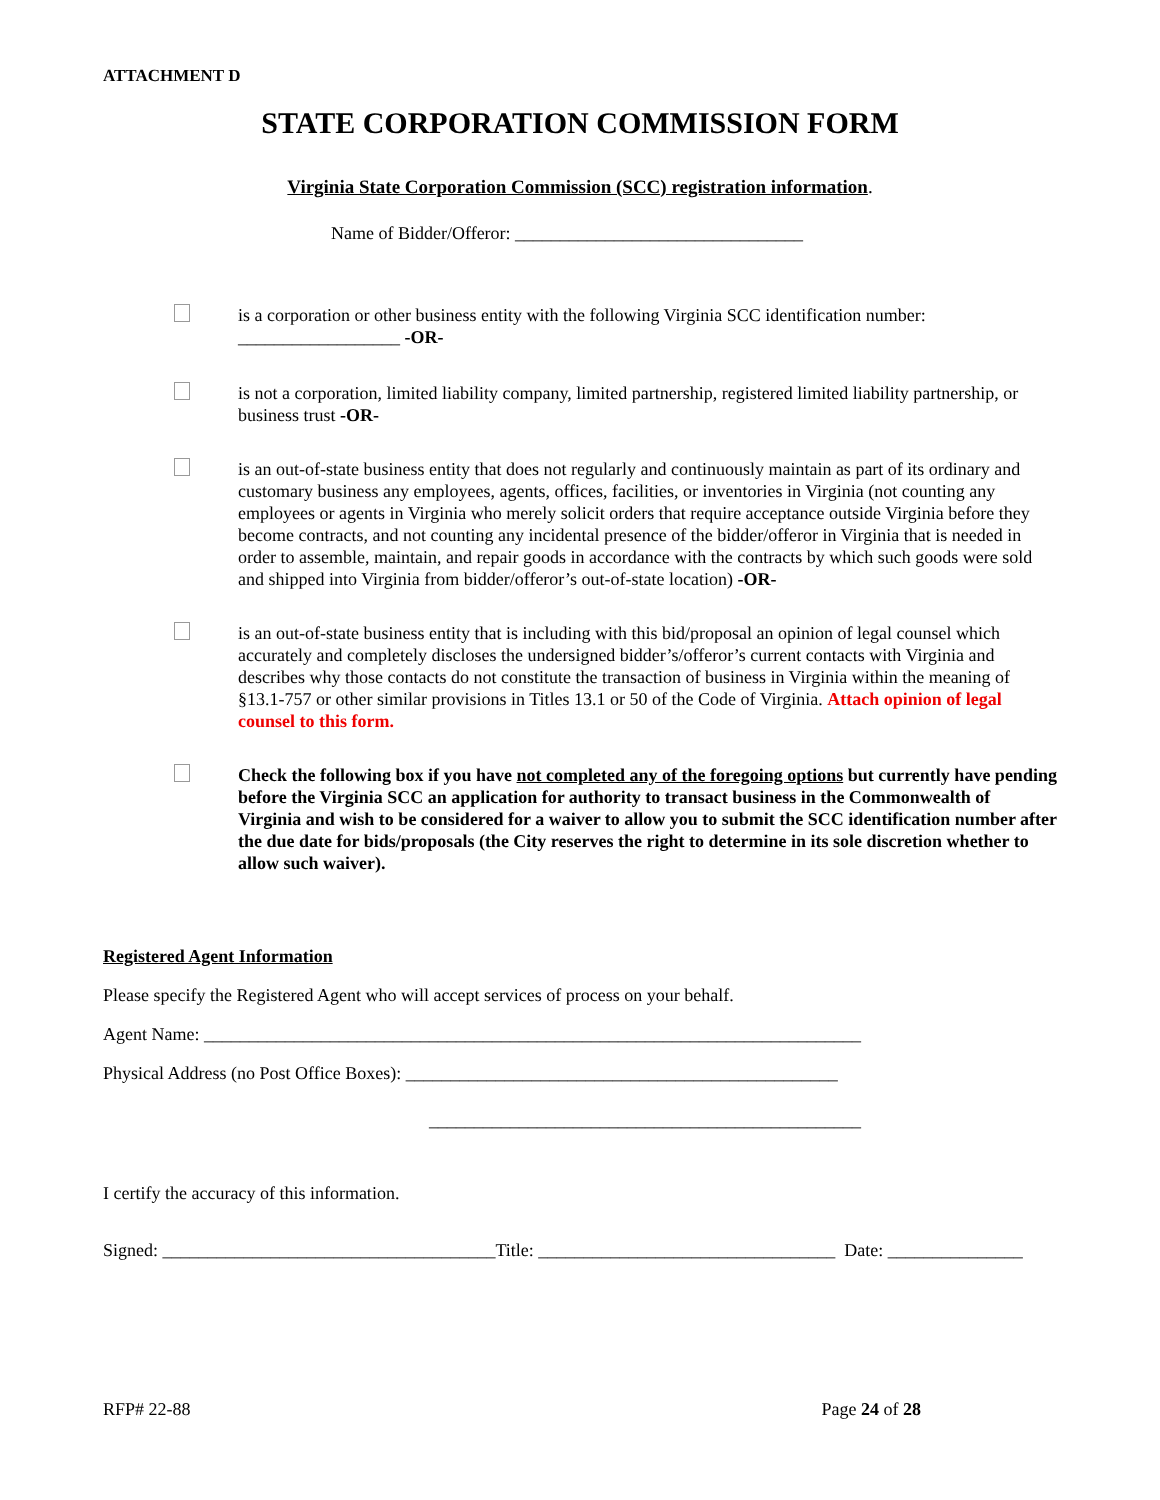ATTACHMENT D
STATE CORPORATION COMMISSION FORM
Virginia State Corporation Commission (SCC) registration information.
Name of Bidder/Offeror: ________________________________
is a corporation or other business entity with the following Virginia SCC identification number:
__________________ -OR-
is not a corporation, limited liability company, limited partnership, registered limited liability partnership, or business trust -OR-
is an out-of-state business entity that does not regularly and continuously maintain as part of its ordinary and customary business any employees, agents, offices, facilities, or inventories in Virginia (not counting any employees or agents in Virginia who merely solicit orders that require acceptance outside Virginia before they become contracts, and not counting any incidental presence of the bidder/offeror in Virginia that is needed in order to assemble, maintain, and repair goods in accordance with the contracts by which such goods were sold and shipped into Virginia from bidder/offeror’s out-of-state location) -OR-
is an out-of-state business entity that is including with this bid/proposal an opinion of legal counsel which accurately and completely discloses the undersigned bidder’s/offeror’s current contacts with Virginia and describes why those contacts do not constitute the transaction of business in Virginia within the meaning of §13.1-757 or other similar provisions in Titles 13.1 or 50 of the Code of Virginia. Attach opinion of legal counsel to this form.
Check the following box if you have not completed any of the foregoing options but currently have pending before the Virginia SCC an application for authority to transact business in the Commonwealth of Virginia and wish to be considered for a waiver to allow you to submit the SCC identification number after the due date for bids/proposals (the City reserves the right to determine in its sole discretion whether to allow such waiver).
Registered Agent Information
Please specify the Registered Agent who will accept services of process on your behalf.
Agent Name: _________________________________________________________________________
Physical Address (no Post Office Boxes): ________________________________________________
________________________________________________
I certify the accuracy of this information.
Signed: _____________________________________Title: _________________________________ Date: _______________
RFP# 22-88 Page 24 of 28